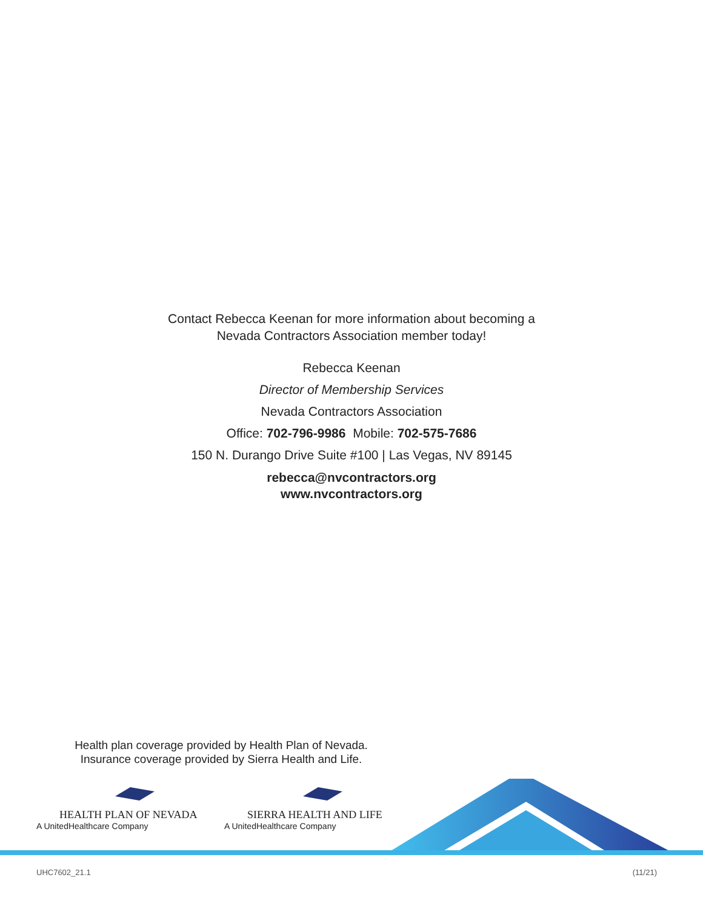Contact Rebecca Keenan for more information about becoming a
Nevada Contractors Association member today!
Rebecca Keenan
Director of Membership Services
Nevada Contractors Association
Office: 702-796-9986 Mobile: 702-575-7686
150 N. Durango Drive Suite #100 | Las Vegas, NV 89145
rebecca@nvcontractors.org
www.nvcontractors.org
Health plan coverage provided by Health Plan of Nevada.
Insurance coverage provided by Sierra Health and Life.
HEALTH PLAN OF NEVADA
A UnitedHealthcare Company
SIERRA HEALTH AND LIFE
A UnitedHealthcare Company
UHC7602_21.1 (11/21)